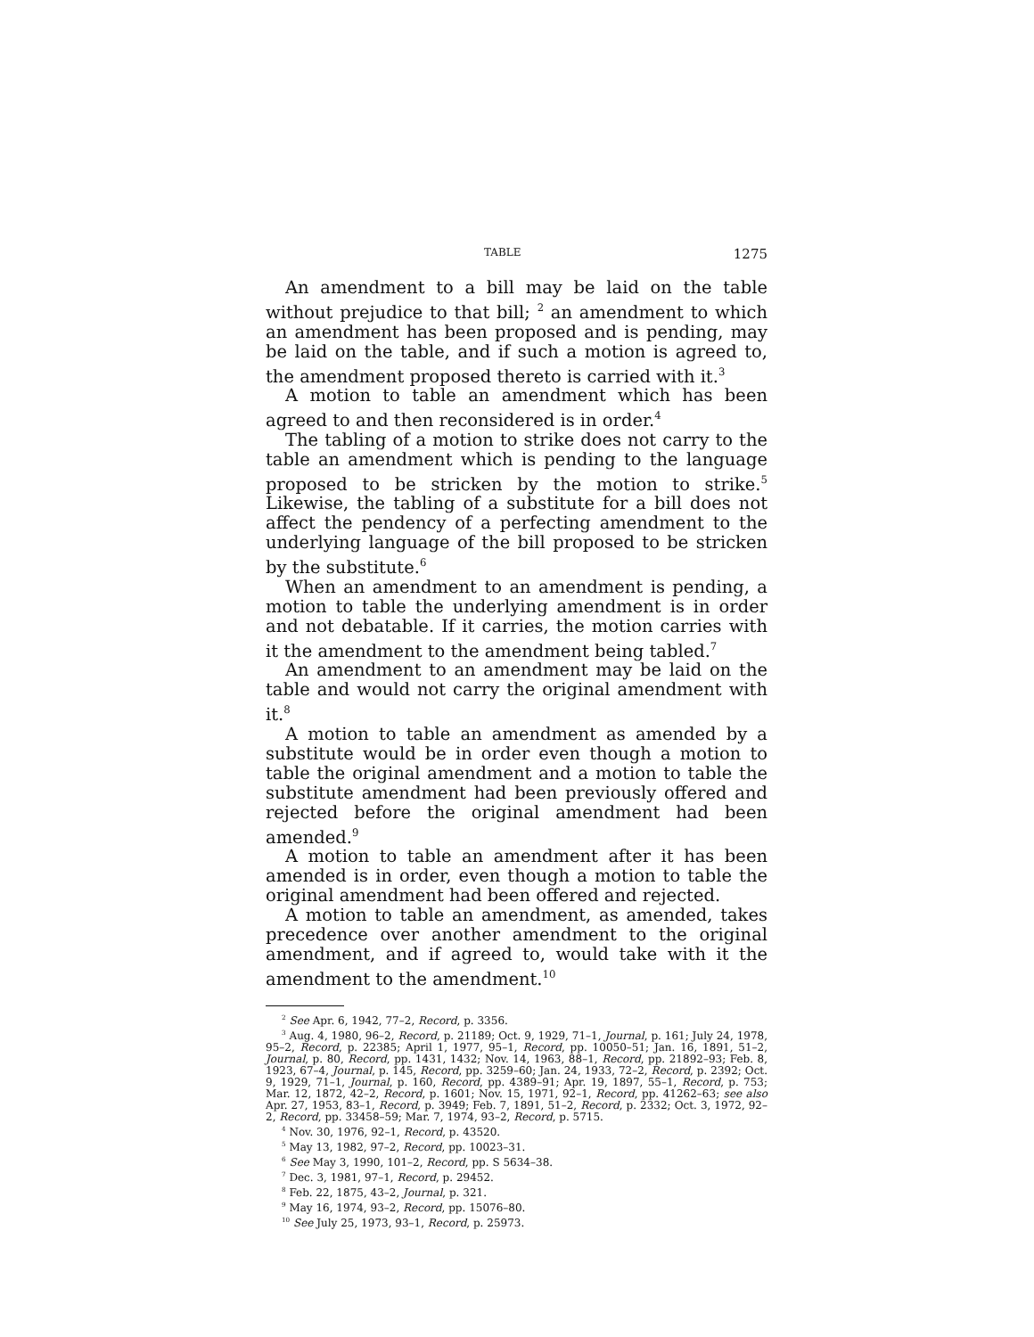TABLE 1275
An amendment to a bill may be laid on the table without prejudice to that bill; <sup>2</sup> an amendment to which an amendment has been proposed and is pending, may be laid on the table, and if such a motion is agreed to, the amendment proposed thereto is carried with it.<sup>3</sup>
A motion to table an amendment which has been agreed to and then reconsidered is in order.<sup>4</sup>
The tabling of a motion to strike does not carry to the table an amendment which is pending to the language proposed to be stricken by the motion to strike.<sup>5</sup> Likewise, the tabling of a substitute for a bill does not affect the pendency of a perfecting amendment to the underlying language of the bill proposed to be stricken by the substitute.<sup>6</sup>
When an amendment to an amendment is pending, a motion to table the underlying amendment is in order and not debatable. If it carries, the motion carries with it the amendment to the amendment being tabled.<sup>7</sup>
An amendment to an amendment may be laid on the table and would not carry the original amendment with it.<sup>8</sup>
A motion to table an amendment as amended by a substitute would be in order even though a motion to table the original amendment and a motion to table the substitute amendment had been previously offered and rejected before the original amendment had been amended.<sup>9</sup>
A motion to table an amendment after it has been amended is in order, even though a motion to table the original amendment had been offered and rejected.
A motion to table an amendment, as amended, takes precedence over another amendment to the original amendment, and if agreed to, would take with it the amendment to the amendment.<sup>10</sup>
<sup>2</sup> See Apr. 6, 1942, 77–2, Record, p. 3356.
<sup>3</sup> Aug. 4, 1980, 96–2, Record, p. 21189; Oct. 9, 1929, 71–1, Journal, p. 161; July 24, 1978, 95–2, Record, p. 22385; April 1, 1977, 95–1, Record, pp. 10050–51; Jan. 16, 1891, 51–2, Journal, p. 80, Record, pp. 1431, 1432; Nov. 14, 1963, 88–1, Record, pp. 21892–93; Feb. 8, 1923, 67–4, Journal, p. 145, Record, pp. 3259–60; Jan. 24, 1933, 72–2, Record, p. 2392; Oct. 9, 1929, 71–1, Journal, p. 160, Record, pp. 4389–91; Apr. 19, 1897, 55–1, Record, p. 753; Mar. 12, 1872, 42–2, Record, p. 1601; Nov. 15, 1971, 92–1, Record, pp. 41262–63; see also Apr. 27, 1953, 83–1, Record, p. 3949; Feb. 7, 1891, 51–2, Record, p. 2332; Oct. 3, 1972, 92–2, Record, pp. 33458–59; Mar. 7, 1974, 93–2, Record, p. 5715.
<sup>4</sup> Nov. 30, 1976, 92–1, Record, p. 43520.
<sup>5</sup> May 13, 1982, 97–2, Record, pp. 10023–31.
<sup>6</sup> See May 3, 1990, 101–2, Record, pp. S 5634–38.
<sup>7</sup> Dec. 3, 1981, 97–1, Record, p. 29452.
<sup>8</sup> Feb. 22, 1875, 43–2, Journal, p. 321.
<sup>9</sup> May 16, 1974, 93–2, Record, pp. 15076–80.
<sup>10</sup> See July 25, 1973, 93–1, Record, p. 25973.